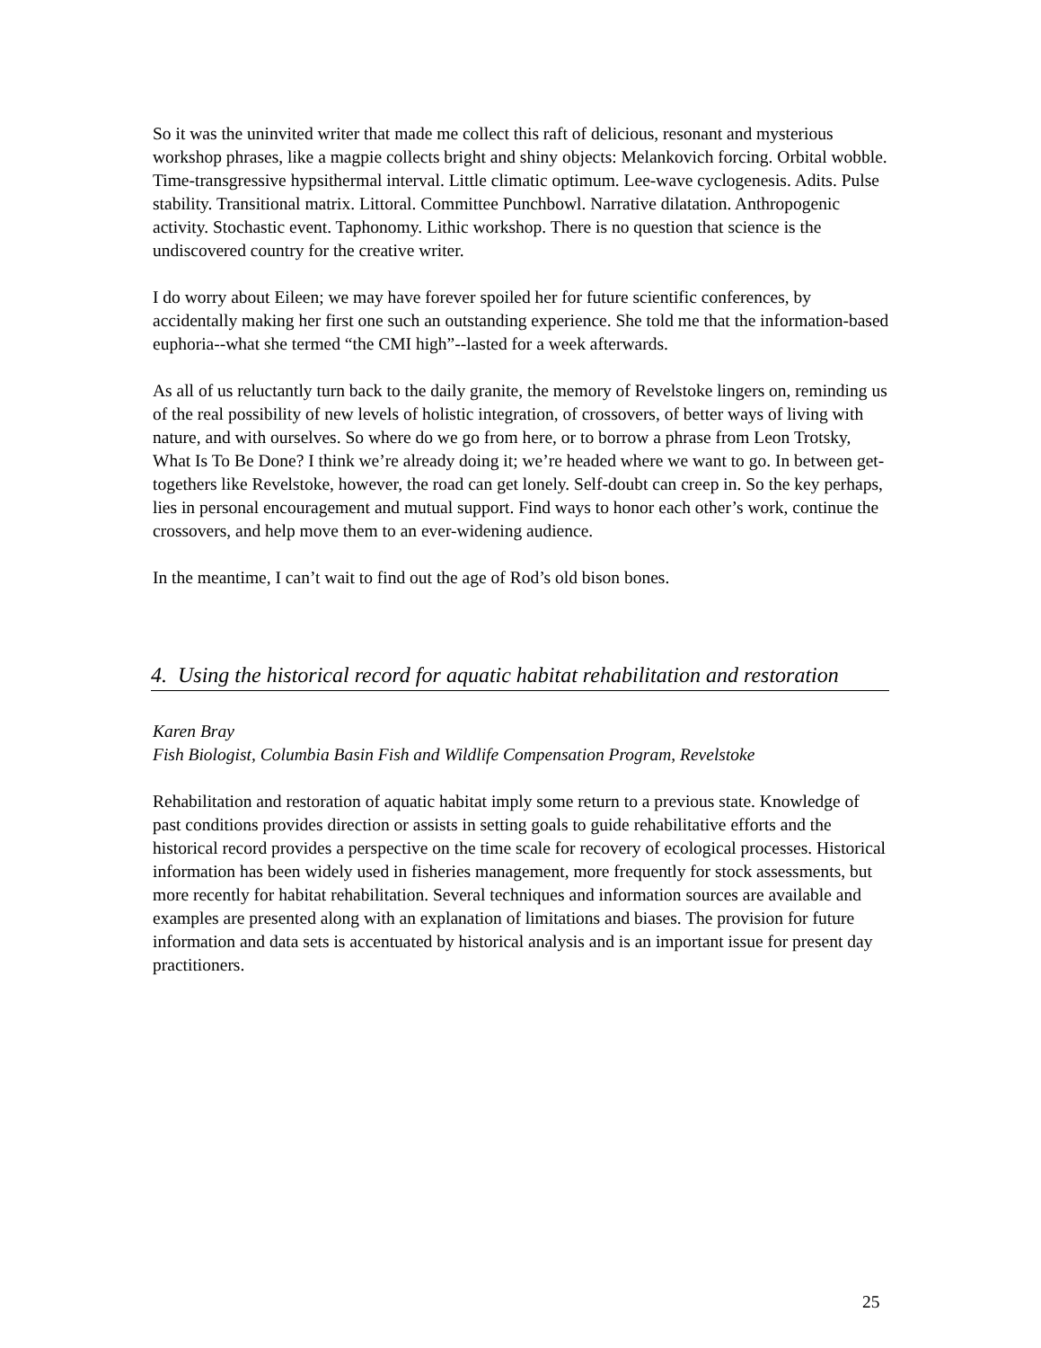So it was the uninvited writer that made me collect this raft of delicious, resonant and mysterious workshop phrases, like a magpie collects bright and shiny objects: Melankovich forcing. Orbital wobble. Time-transgressive hypsithermal interval. Little climatic optimum. Lee-wave cyclogenesis. Adits. Pulse stability. Transitional matrix. Littoral. Committee Punchbowl. Narrative dilatation. Anthropogenic activity. Stochastic event. Taphonomy. Lithic workshop. There is no question that science is the undiscovered country for the creative writer.
I do worry about Eileen; we may have forever spoiled her for future scientific conferences, by accidentally making her first one such an outstanding experience. She told me that the information-based euphoria--what she termed “the CMI high”--lasted for a week afterwards.
As all of us reluctantly turn back to the daily granite, the memory of Revelstoke lingers on, reminding us of the real possibility of new levels of holistic integration, of crossovers, of better ways of living with nature, and with ourselves. So where do we go from here, or to borrow a phrase from Leon Trotsky, What Is To Be Done? I think we’re already doing it; we’re headed where we want to go. In between get-togethers like Revelstoke, however, the road can get lonely. Self-doubt can creep in. So the key perhaps, lies in personal encouragement and mutual support. Find ways to honor each other’s work, continue the crossovers, and help move them to an ever-widening audience.
In the meantime, I can’t wait to find out the age of Rod’s old bison bones.
4. Using the historical record for aquatic habitat rehabilitation and restoration
Karen Bray
Fish Biologist, Columbia Basin Fish and Wildlife Compensation Program, Revelstoke
Rehabilitation and restoration of aquatic habitat imply some return to a previous state. Knowledge of past conditions provides direction or assists in setting goals to guide rehabilitative efforts and the historical record provides a perspective on the time scale for recovery of ecological processes. Historical information has been widely used in fisheries management, more frequently for stock assessments, but more recently for habitat rehabilitation. Several techniques and information sources are available and examples are presented along with an explanation of limitations and biases. The provision for future information and data sets is accentuated by historical analysis and is an important issue for present day practitioners.
25